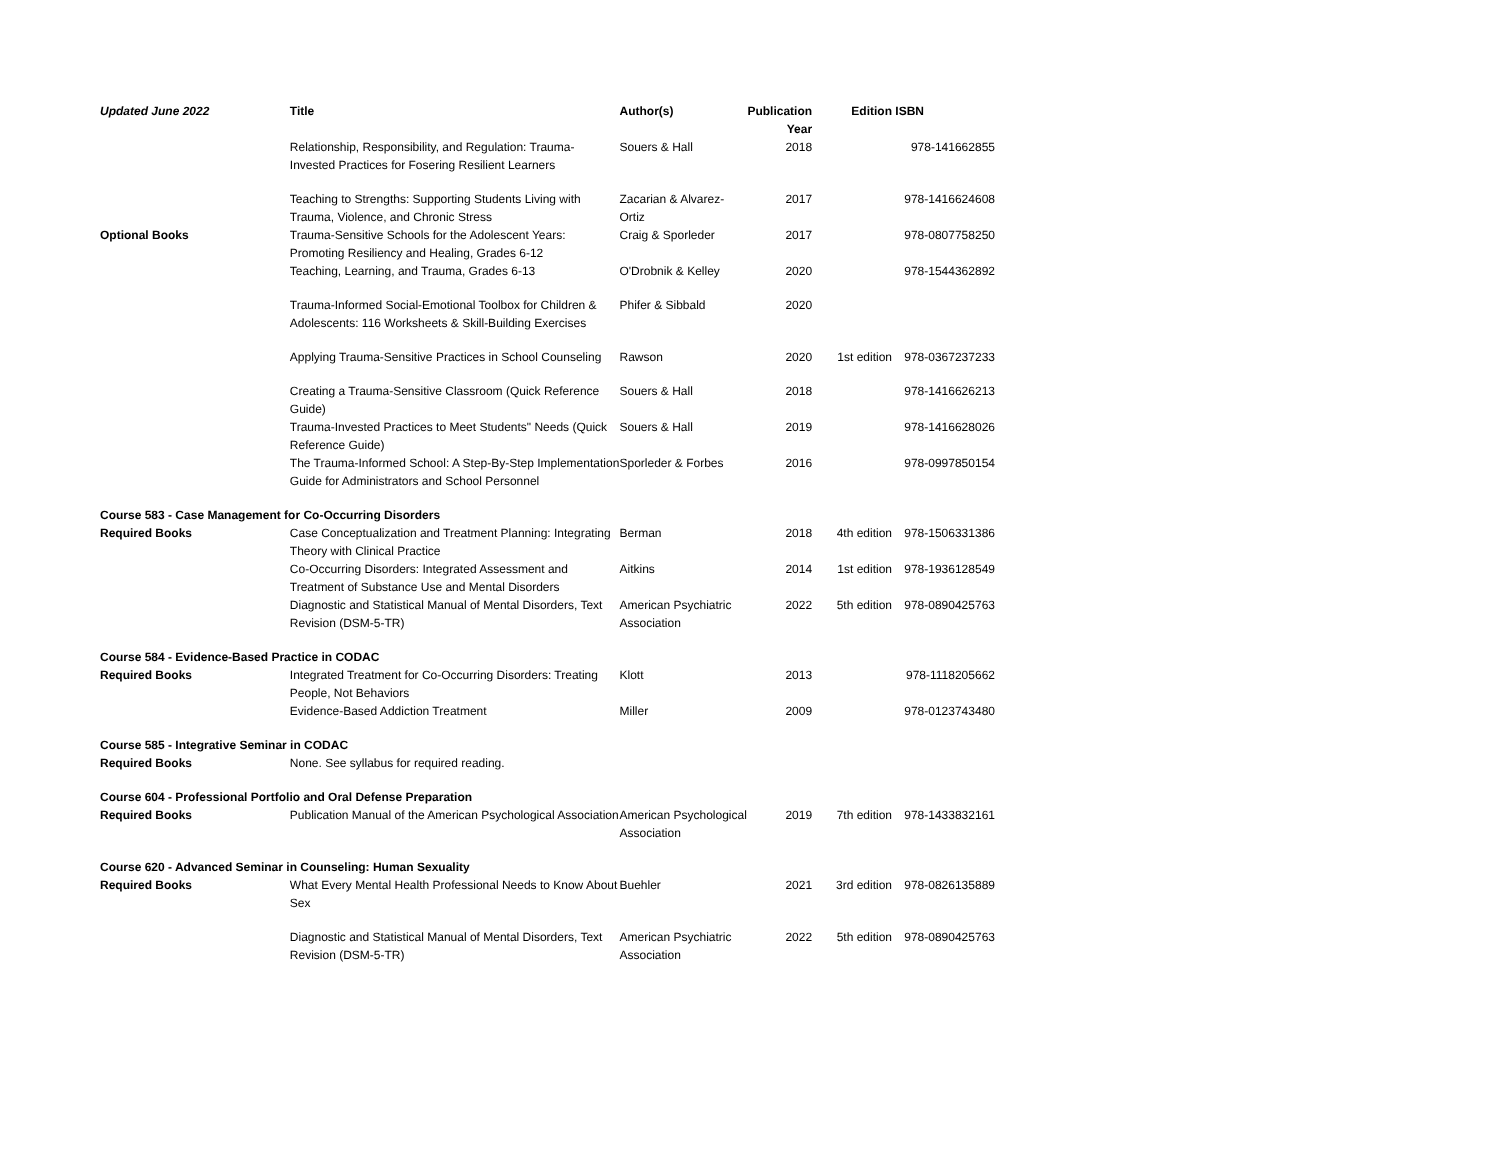| Updated June 2022 | Title | Author(s) | Publication Year | Edition | ISBN |
| --- | --- | --- | --- | --- | --- |
| | Relationship, Responsibility, and Regulation: Trauma-Invested Practices for Fosering Resilient Learners | Souers & Hall | 2018 | | 978-141662855 |
| | Teaching to Strengths: Supporting Students Living with Trauma, Violence, and Chronic Stress | Zacarian & Alvarez-Ortiz | 2017 | | 978-1416624608 |
| Optional Books | Trauma-Sensitive Schools for the Adolescent Years: Promoting Resiliency and Healing, Grades 6-12 | Craig & Sporleder | 2017 | | 978-0807758250 |
| | Teaching, Learning, and Trauma, Grades 6-13 | O'Drobnik & Kelley | 2020 | | 978-1544362892 |
| | Trauma-Informed Social-Emotional Toolbox for Children & Adolescents: 116 Worksheets & Skill-Building Exercises | Phifer & Sibbald | 2020 | | |
| | Applying Trauma-Sensitive Practices in School Counseling | Rawson | 2020 | 1st edition | 978-0367237233 |
| | Creating a Trauma-Sensitive Classroom (Quick Reference Guide) | Souers & Hall | 2018 | | 978-1416626213 |
| | Trauma-Invested Practices to Meet Students" Needs (Quick Reference Guide) | Souers & Hall | 2019 | | 978-1416628026 |
| | The Trauma-Informed School: A Step-By-Step Implementation Guide for Administrators and School Personnel | Sporleder & Forbes | 2016 | | 978-0997850154 |
| Course 583 - Case Management for Co-Occurring Disorders | | | | | |
| Required Books | Case Conceptualization and Treatment Planning: Integrating Theory with Clinical Practice | Berman | 2018 | 4th edition | 978-1506331386 |
| | Co-Occurring Disorders: Integrated Assessment and Treatment of Substance Use and Mental Disorders | Aitkins | 2014 | 1st edition | 978-1936128549 |
| | Diagnostic and Statistical Manual of Mental Disorders, Text Revision (DSM-5-TR) | American Psychiatric Association | 2022 | 5th edition | 978-0890425763 |
| Course 584 - Evidence-Based Practice in CODAC | | | | | |
| Required Books | Integrated Treatment for Co-Occurring Disorders: Treating People, Not Behaviors | Klott | 2013 | | 978-1118205662 |
| | Evidence-Based Addiction Treatment | Miller | 2009 | | 978-0123743480 |
| Course 585 - Integrative Seminar in CODAC | | | | | |
| Required Books | None. See syllabus for required reading. | | | | |
| Course 604 - Professional Portfolio and Oral Defense Preparation | | | | | |
| Required Books | Publication Manual of the American Psychological Association | American Psychological Association | 2019 | 7th edition | 978-1433832161 |
| Course 620 - Advanced Seminar in Counseling: Human Sexuality | | | | | |
| Required Books | What Every Mental Health Professional Needs to Know About Sex | Buehler | 2021 | 3rd edition | 978-0826135889 |
| | Diagnostic and Statistical Manual of Mental Disorders, Text Revision (DSM-5-TR) | American Psychiatric Association | 2022 | 5th edition | 978-0890425763 |